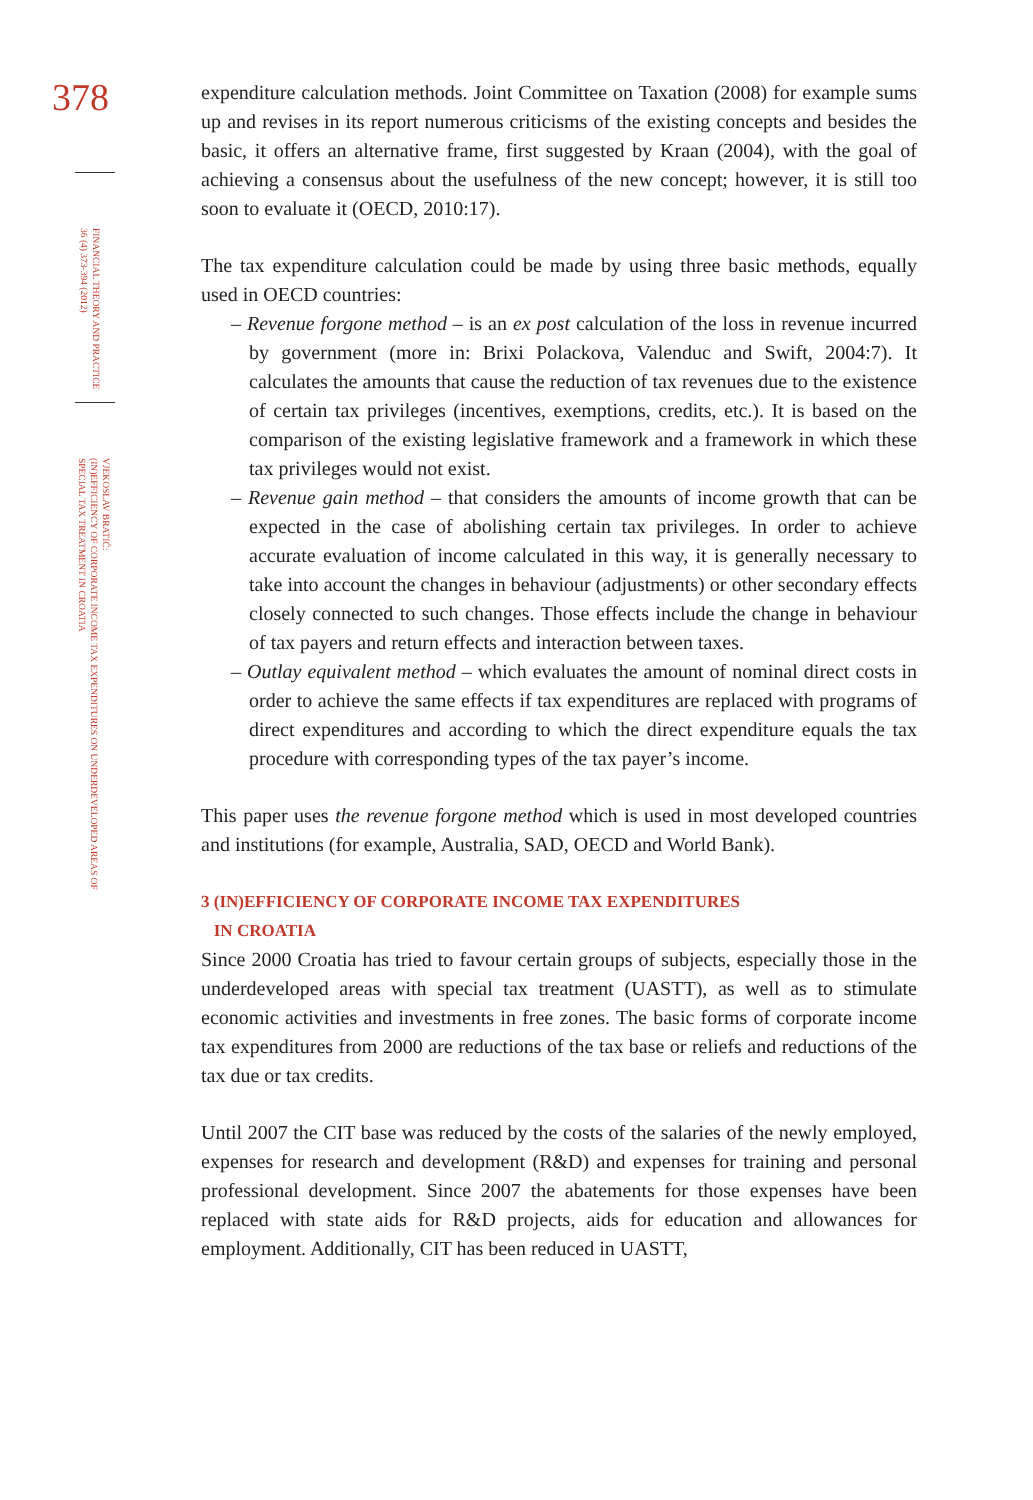378
FINANCIAL THEORY AND PRACTICE
36 (4) 373-394 (2012)
VJEKOSLAV BRATIĆ:
(IN)EFFICIENCY OF CORPORATE INCOME TAX EXPENDITURES ON UNDERDEVELOPED AREAS OF
SPECIAL TAX TREATMENT IN CROATIA
expenditure calculation methods. Joint Committee on Taxation (2008) for example sums up and revises in its report numerous criticisms of the existing concepts and besides the basic, it offers an alternative frame, first suggested by Kraan (2004), with the goal of achieving a consensus about the usefulness of the new concept; however, it is still too soon to evaluate it (OECD, 2010:17).
The tax expenditure calculation could be made by using three basic methods, equally used in OECD countries:
– Revenue forgone method – is an ex post calculation of the loss in revenue incurred by government (more in: Brixi Polackova, Valenduc and Swift, 2004:7). It calculates the amounts that cause the reduction of tax revenues due to the existence of certain tax privileges (incentives, exemptions, credits, etc.). It is based on the comparison of the existing legislative framework and a framework in which these tax privileges would not exist.
– Revenue gain method – that considers the amounts of income growth that can be expected in the case of abolishing certain tax privileges. In order to achieve accurate evaluation of income calculated in this way, it is generally necessary to take into account the changes in behaviour (adjustments) or other secondary effects closely connected to such changes. Those effects include the change in behaviour of tax payers and return effects and interaction between taxes.
– Outlay equivalent method – which evaluates the amount of nominal direct costs in order to achieve the same effects if tax expenditures are replaced with programs of direct expenditures and according to which the direct expenditure equals the tax procedure with corresponding types of the tax payer’s income.
This paper uses the revenue forgone method which is used in most developed countries and institutions (for example, Australia, SAD, OECD and World Bank).
3 (IN)EFFICIENCY OF CORPORATE INCOME TAX EXPENDITURES
IN CROATIA
Since 2000 Croatia has tried to favour certain groups of subjects, especially those in the underdeveloped areas with special tax treatment (UASTT), as well as to stimulate economic activities and investments in free zones. The basic forms of corporate income tax expenditures from 2000 are reductions of the tax base or reliefs and reductions of the tax due or tax credits.
Until 2007 the CIT base was reduced by the costs of the salaries of the newly employed, expenses for research and development (R&D) and expenses for training and personal professional development. Since 2007 the abatements for those expenses have been replaced with state aids for R&D projects, aids for education and allowances for employment. Additionally, CIT has been reduced in UASTT,